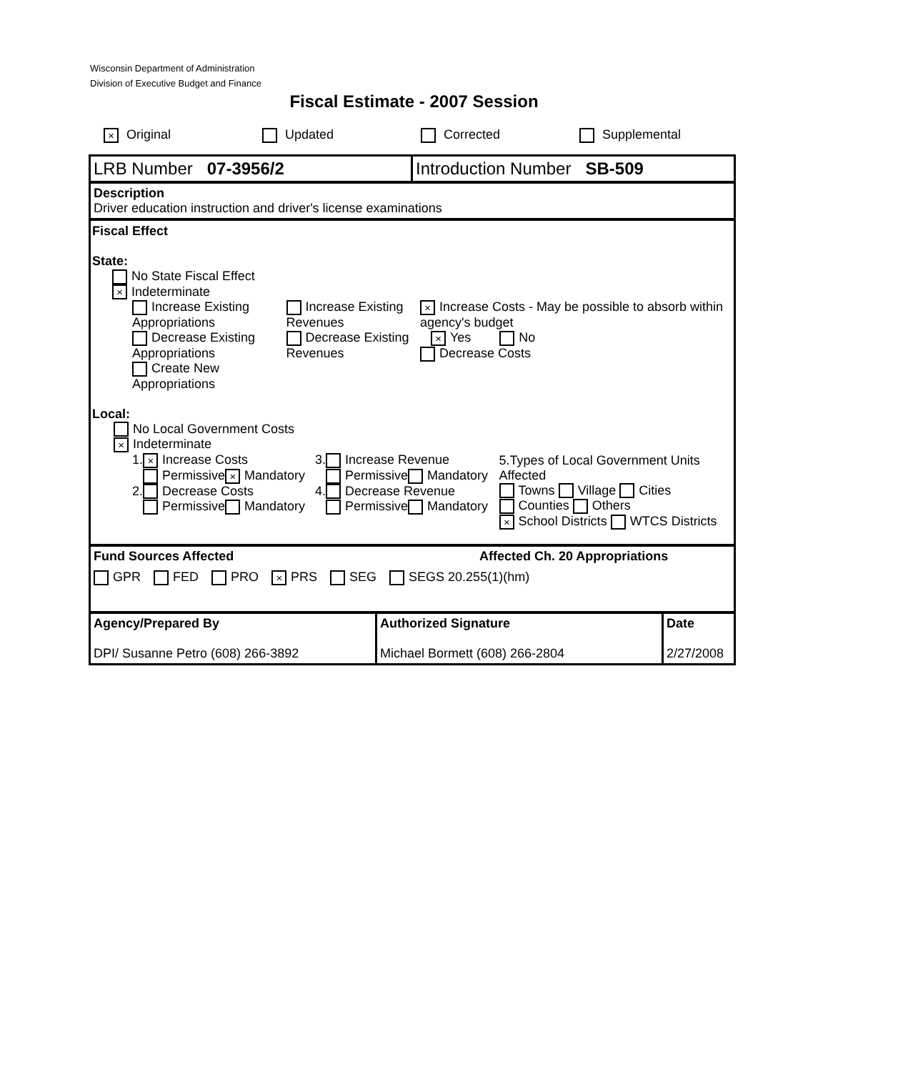Wisconsin Department of Administration
Division of Executive Budget and Finance
Fiscal Estimate - 2007 Session
× Original Updated Corrected Supplemental
LRB Number 07-3956/2 Introduction Number SB-509
Description
Driver education instruction and driver's license examinations
Fiscal Effect
State:
No State Fiscal Effect
× Indeterminate
Increase Existing Appropriations
Decrease Existing Appropriations
Create New Appropriations
Increase Existing Revenues
Decrease Existing Revenues
× Increase Costs - May be possible to absorb within agency's budget
× Yes No
Decrease Costs
Local:
No Local Government Costs
× Indeterminate
1. × Increase Costs
Permissive × Mandatory
2. Decrease Costs
Permissive Mandatory
3. Increase Revenue
Permissive Mandatory
4. Decrease Revenue
Permissive Mandatory
5.Types of Local Government Units Affected
Towns Village Cities
Counties Others
× School Districts WTCS Districts
Fund Sources Affected Affected Ch. 20 Appropriations
GPR FED PRO × PRS SEG SEGS 20.255(1)(hm)
Agency/Prepared By
DPI/ Susanne Petro (608) 266-3892
Authorized Signature
Michael Bormett (608) 266-2804
Date
2/27/2008